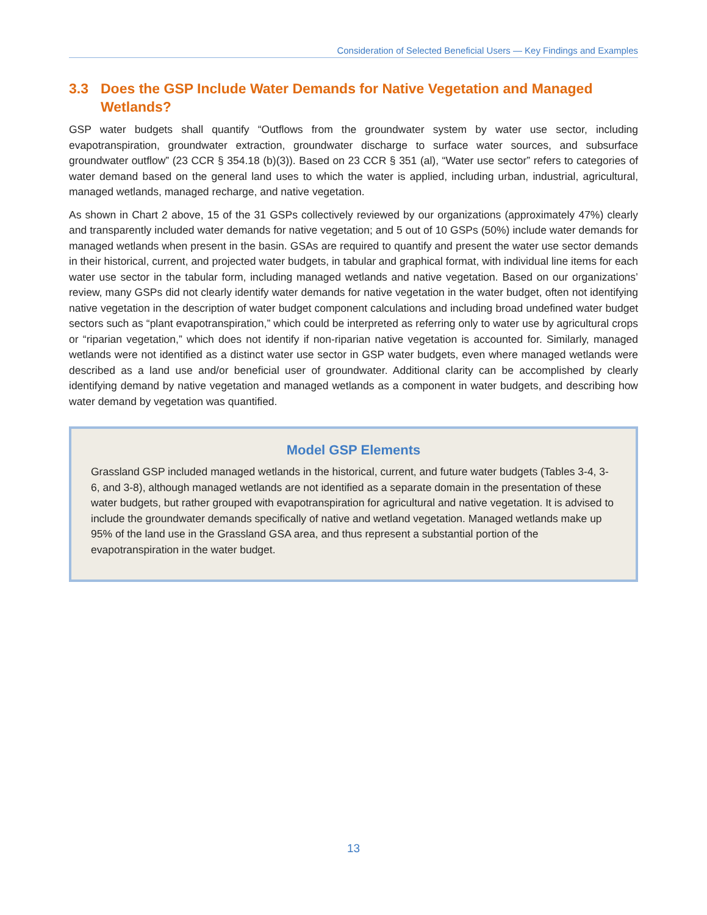Consideration of Selected Beneficial Users — Key Findings and Examples
3.3 Does the GSP Include Water Demands for Native Vegetation and Managed Wetlands?
GSP water budgets shall quantify “Outflows from the groundwater system by water use sector, including evapotranspiration, groundwater extraction, groundwater discharge to surface water sources, and subsurface groundwater outflow” (23 CCR § 354.18 (b)(3)). Based on 23 CCR § 351 (al), “Water use sector” refers to categories of water demand based on the general land uses to which the water is applied, including urban, industrial, agricultural, managed wetlands, managed recharge, and native vegetation.
As shown in Chart 2 above, 15 of the 31 GSPs collectively reviewed by our organizations (approximately 47%) clearly and transparently included water demands for native vegetation; and 5 out of 10 GSPs (50%) include water demands for managed wetlands when present in the basin. GSAs are required to quantify and present the water use sector demands in their historical, current, and projected water budgets, in tabular and graphical format, with individual line items for each water use sector in the tabular form, including managed wetlands and native vegetation. Based on our organizations’ review, many GSPs did not clearly identify water demands for native vegetation in the water budget, often not identifying native vegetation in the description of water budget component calculations and including broad undefined water budget sectors such as “plant evapotranspiration,” which could be interpreted as referring only to water use by agricultural crops or “riparian vegetation,” which does not identify if non-riparian native vegetation is accounted for. Similarly, managed wetlands were not identified as a distinct water use sector in GSP water budgets, even where managed wetlands were described as a land use and/or beneficial user of groundwater. Additional clarity can be accomplished by clearly identifying demand by native vegetation and managed wetlands as a component in water budgets, and describing how water demand by vegetation was quantified.
Model GSP Elements
Grassland GSP included managed wetlands in the historical, current, and future water budgets (Tables 3-4, 3-6, and 3-8), although managed wetlands are not identified as a separate domain in the presentation of these water budgets, but rather grouped with evapotranspiration for agricultural and native vegetation. It is advised to include the groundwater demands specifically of native and wetland vegetation. Managed wetlands make up 95% of the land use in the Grassland GSA area, and thus represent a substantial portion of the evapotranspiration in the water budget.
13